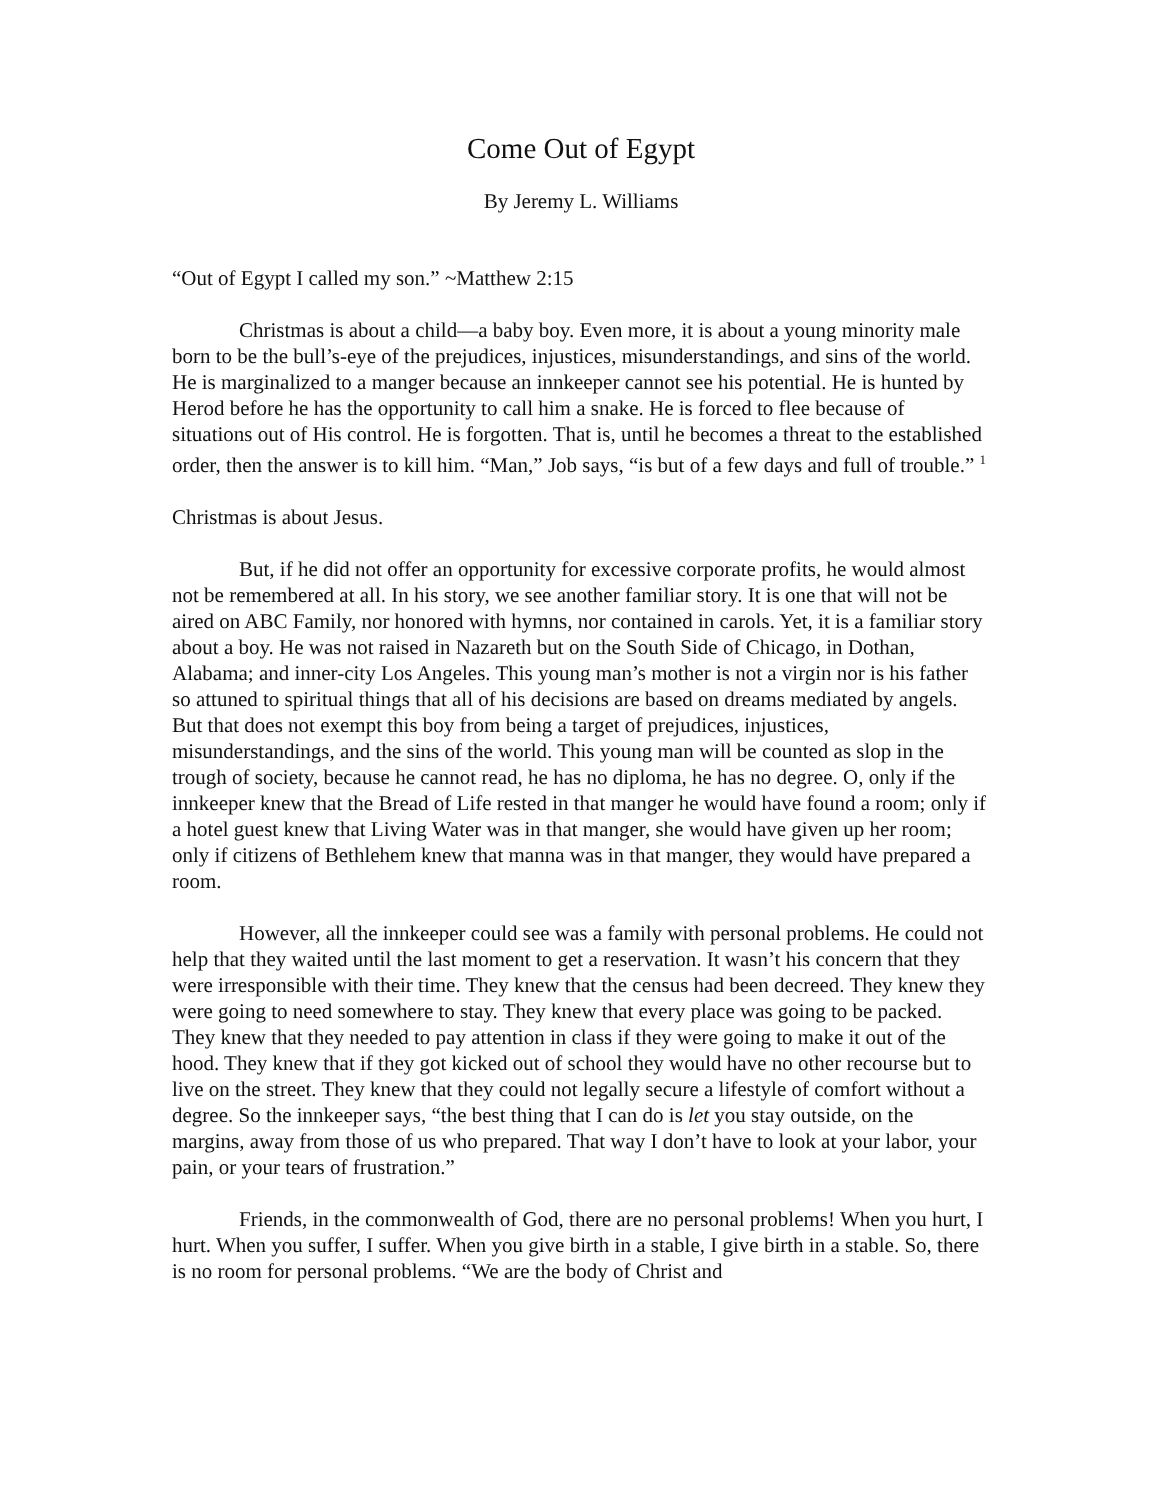Come Out of Egypt
By Jeremy L. Williams
“Out of Egypt I called my son.” ~Matthew 2:15
Christmas is about a child—a baby boy. Even more, it is about a young minority male born to be the bull’s-eye of the prejudices, injustices, misunderstandings, and sins of the world. He is marginalized to a manger because an innkeeper cannot see his potential. He is hunted by Herod before he has the opportunity to call him a snake. He is forced to flee because of situations out of His control. He is forgotten. That is, until he becomes a threat to the established order, then the answer is to kill him. “Man,” Job says, “is but of a few days and full of trouble.” <sup>1</sup>
Christmas is about Jesus.
But, if he did not offer an opportunity for excessive corporate profits, he would almost not be remembered at all. In his story, we see another familiar story. It is one that will not be aired on ABC Family, nor honored with hymns, nor contained in carols. Yet, it is a familiar story about a boy. He was not raised in Nazareth but on the South Side of Chicago, in Dothan, Alabama; and inner-city Los Angeles. This young man’s mother is not a virgin nor is his father so attuned to spiritual things that all of his decisions are based on dreams mediated by angels. But that does not exempt this boy from being a target of prejudices, injustices, misunderstandings, and the sins of the world. This young man will be counted as slop in the trough of society, because he cannot read, he has no diploma, he has no degree. O, only if the innkeeper knew that the Bread of Life rested in that manger he would have found a room; only if a hotel guest knew that Living Water was in that manger, she would have given up her room; only if citizens of Bethlehem knew that manna was in that manger, they would have prepared a room.
However, all the innkeeper could see was a family with personal problems. He could not help that they waited until the last moment to get a reservation. It wasn’t his concern that they were irresponsible with their time. They knew that the census had been decreed. They knew they were going to need somewhere to stay. They knew that every place was going to be packed. They knew that they needed to pay attention in class if they were going to make it out of the hood. They knew that if they got kicked out of school they would have no other recourse but to live on the street. They knew that they could not legally secure a lifestyle of comfort without a degree. So the innkeeper says, “the best thing that I can do is let you stay outside, on the margins, away from those of us who prepared. That way I don’t have to look at your labor, your pain, or your tears of frustration.”
Friends, in the commonwealth of God, there are no personal problems! When you hurt, I hurt. When you suffer, I suffer. When you give birth in a stable, I give birth in a stable. So, there is no room for personal problems. “We are the body of Christ and